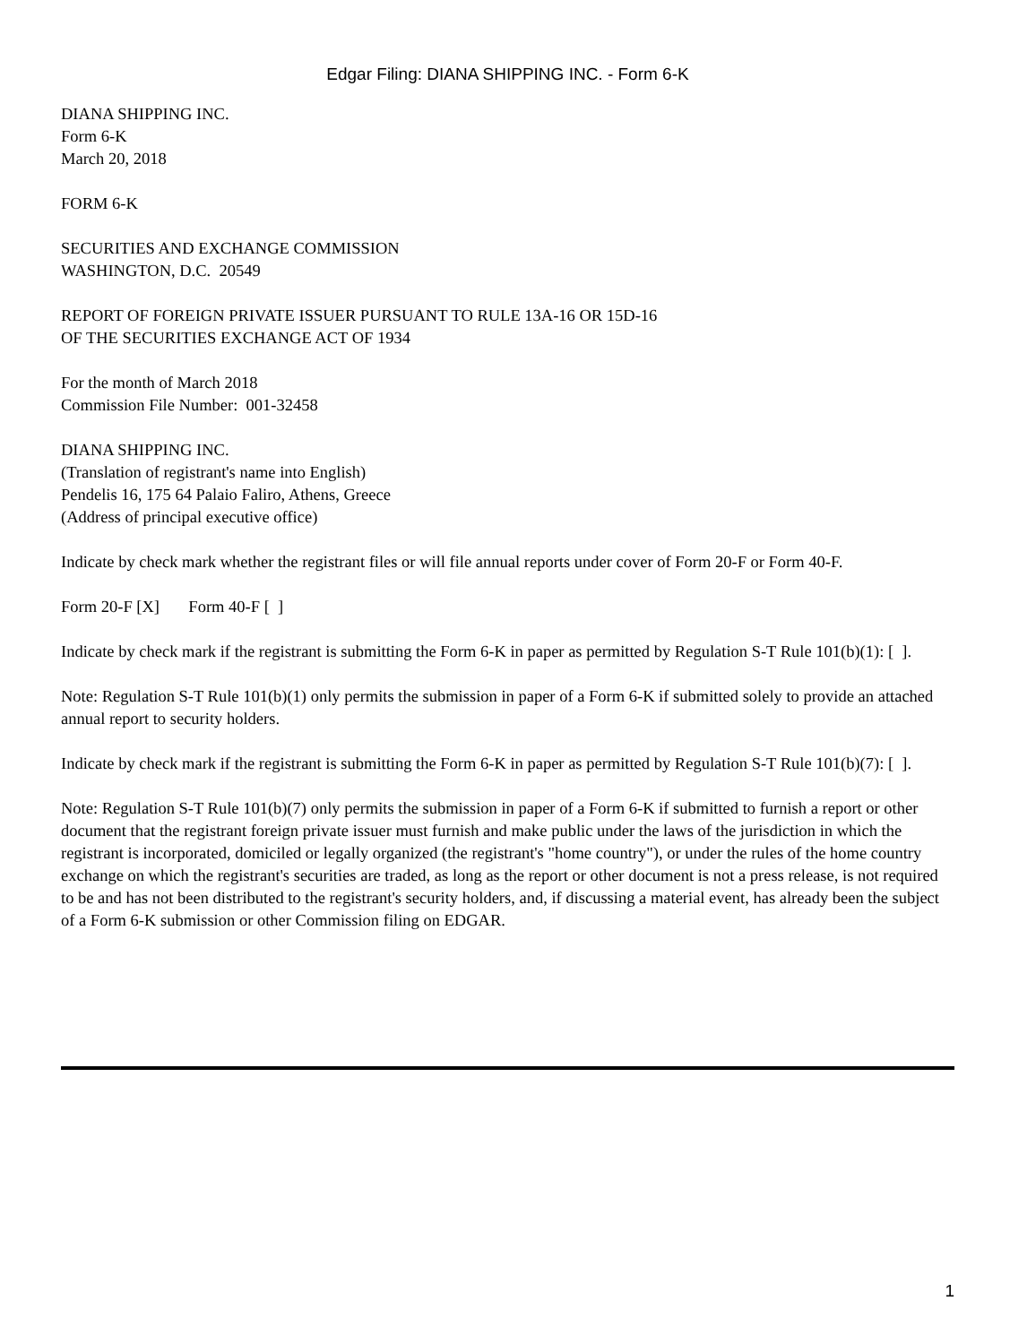Edgar Filing: DIANA SHIPPING INC. - Form 6-K
DIANA SHIPPING INC.
Form 6-K
March 20, 2018
FORM 6-K
SECURITIES AND EXCHANGE COMMISSION
WASHINGTON, D.C. 20549
REPORT OF FOREIGN PRIVATE ISSUER PURSUANT TO RULE 13A-16 OR 15D-16
OF THE SECURITIES EXCHANGE ACT OF 1934
For the month of March 2018
Commission File Number: 001-32458
DIANA SHIPPING INC.
(Translation of registrant's name into English)
Pendelis 16, 175 64 Palaio Faliro, Athens, Greece
(Address of principal executive office)
Indicate by check mark whether the registrant files or will file annual reports under cover of Form 20-F or Form 40-F.
Form 20-F [X] Form 40-F [ ]
Indicate by check mark if the registrant is submitting the Form 6-K in paper as permitted by Regulation S-T Rule 101(b)(1): [ ].
Note: Regulation S-T Rule 101(b)(1) only permits the submission in paper of a Form 6-K if submitted solely to provide an attached annual report to security holders.
Indicate by check mark if the registrant is submitting the Form 6-K in paper as permitted by Regulation S-T Rule 101(b)(7): [ ].
Note: Regulation S-T Rule 101(b)(7) only permits the submission in paper of a Form 6-K if submitted to furnish a report or other document that the registrant foreign private issuer must furnish and make public under the laws of the jurisdiction in which the registrant is incorporated, domiciled or legally organized (the registrant's "home country"), or under the rules of the home country exchange on which the registrant's securities are traded, as long as the report or other document is not a press release, is not required to be and has not been distributed to the registrant's security holders, and, if discussing a material event, has already been the subject of a Form 6-K submission or other Commission filing on EDGAR.
1